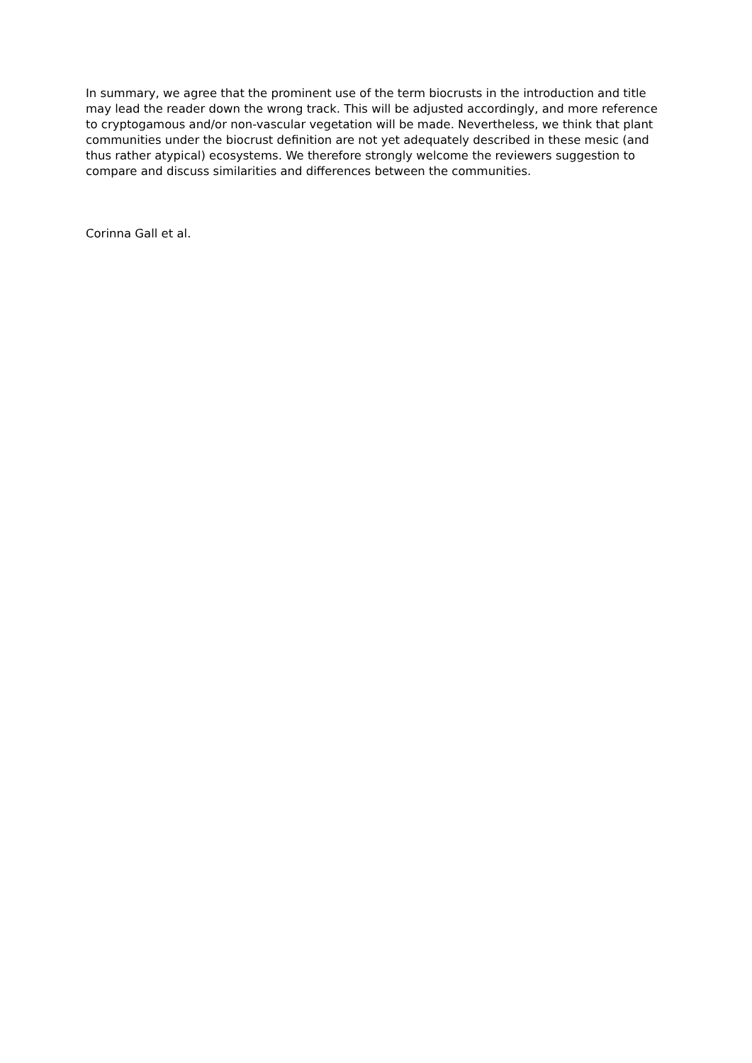In summary, we agree that the prominent use of the term biocrusts in the introduction and title may lead the reader down the wrong track. This will be adjusted accordingly, and more reference to cryptogamous and/or non-vascular vegetation will be made. Nevertheless, we think that plant communities under the biocrust definition are not yet adequately described in these mesic (and thus rather atypical) ecosystems. We therefore strongly welcome the reviewers suggestion to compare and discuss similarities and differences between the communities.
Corinna Gall et al.